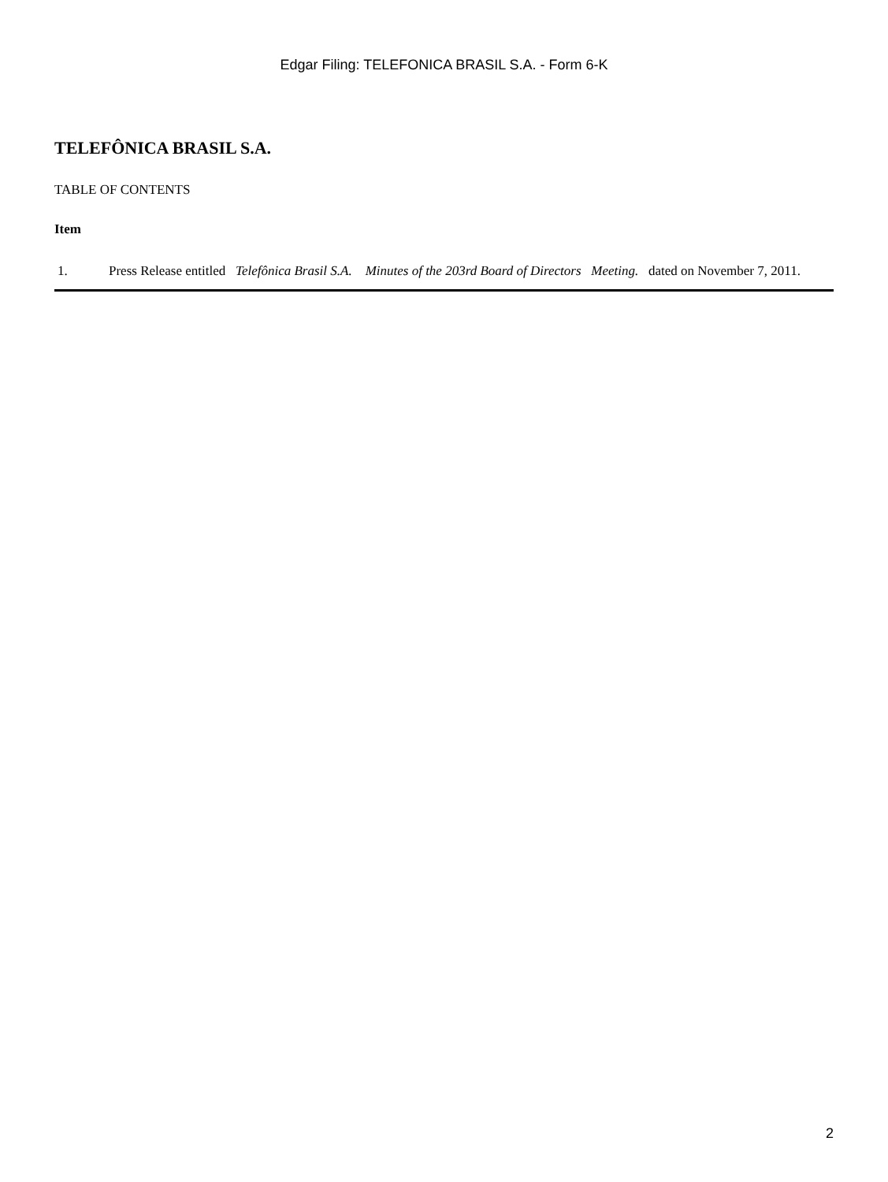Edgar Filing: TELEFONICA BRASIL S.A. - Form 6-K
TELEFÔNICA BRASIL S.A.
TABLE OF CONTENTS
Item
1. Press Release entitled Telefônica Brasil S.A. Minutes of the 203rd Board of Directors Meeting. dated on November 7, 2011.
2